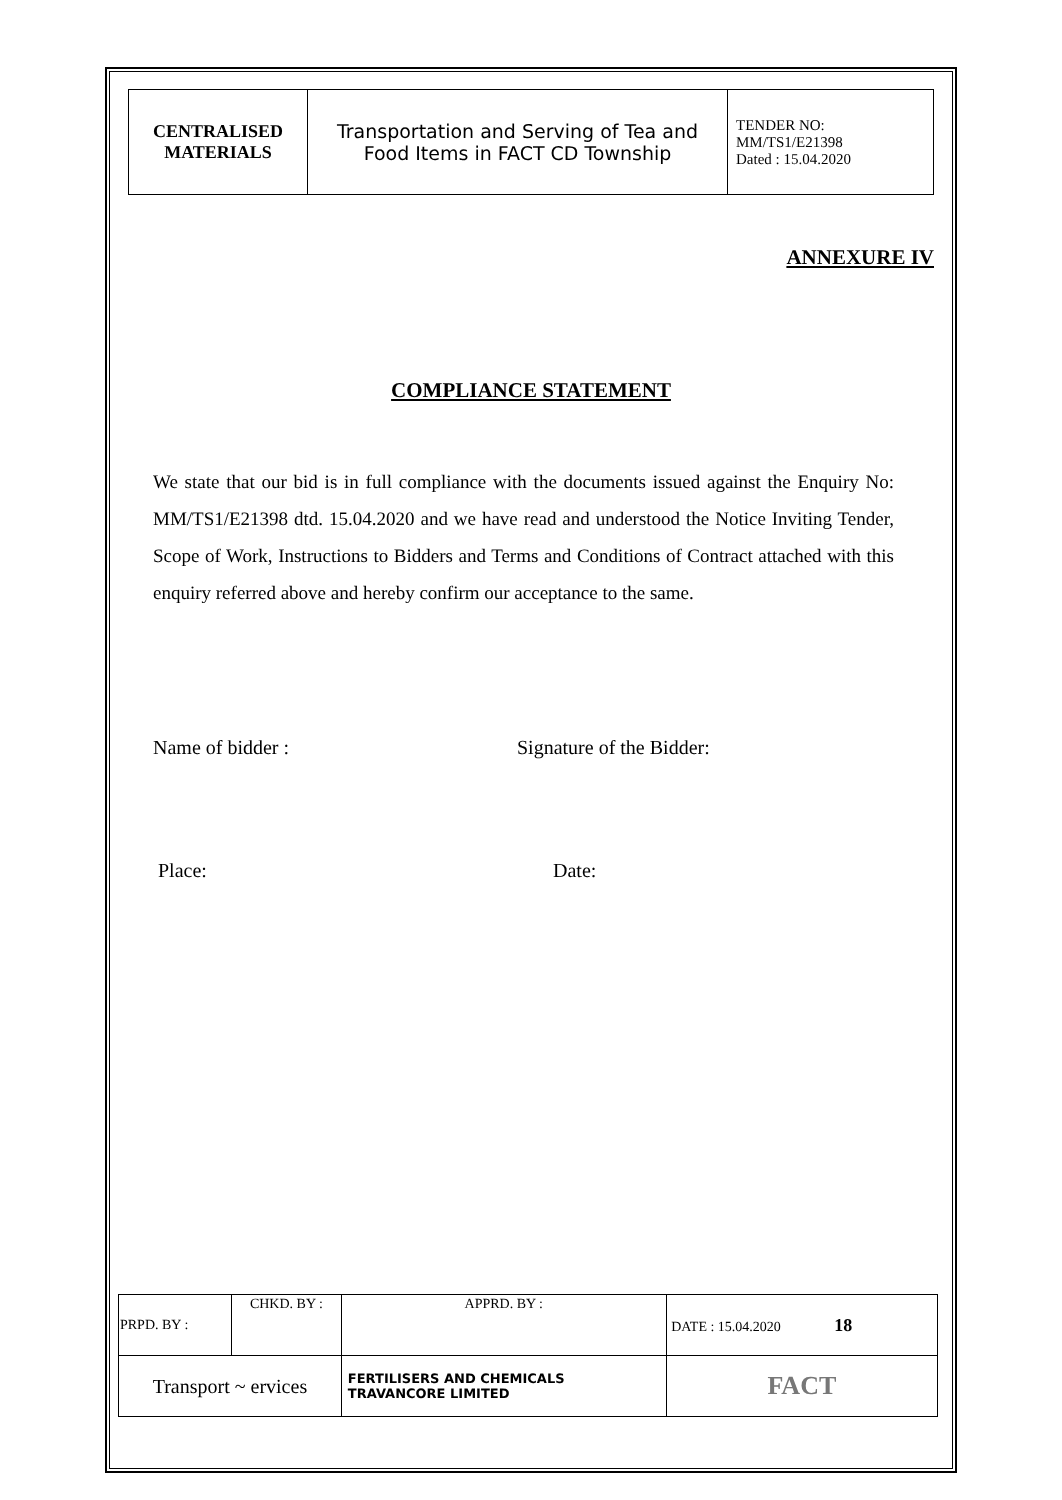| CENTRALISED MATERIALS | Transportation and Serving of Tea and Food Items in FACT CD Township | TENDER NO: MM/TS1/E21398 Dated : 15.04.2020 |
ANNEXURE IV
COMPLIANCE STATEMENT
We state that our bid is in full compliance with the documents issued against the Enquiry No: MM/TS1/E21398 dtd. 15.04.2020 and we have read and understood the Notice Inviting Tender, Scope of Work, Instructions to Bidders and Terms and Conditions of Contract attached with this enquiry referred above and hereby confirm our acceptance to the same.
Name of bidder : Signature of the Bidder:
Place: Date:
| PRPD. BY : | CHKD. BY : | | APPRD. BY : | DATE : 15.04.2020 18 |
| Transport ~ ervices | | FERTILISERS AND CHEMICALS TRAVANCORE LIMITED | | FACT |